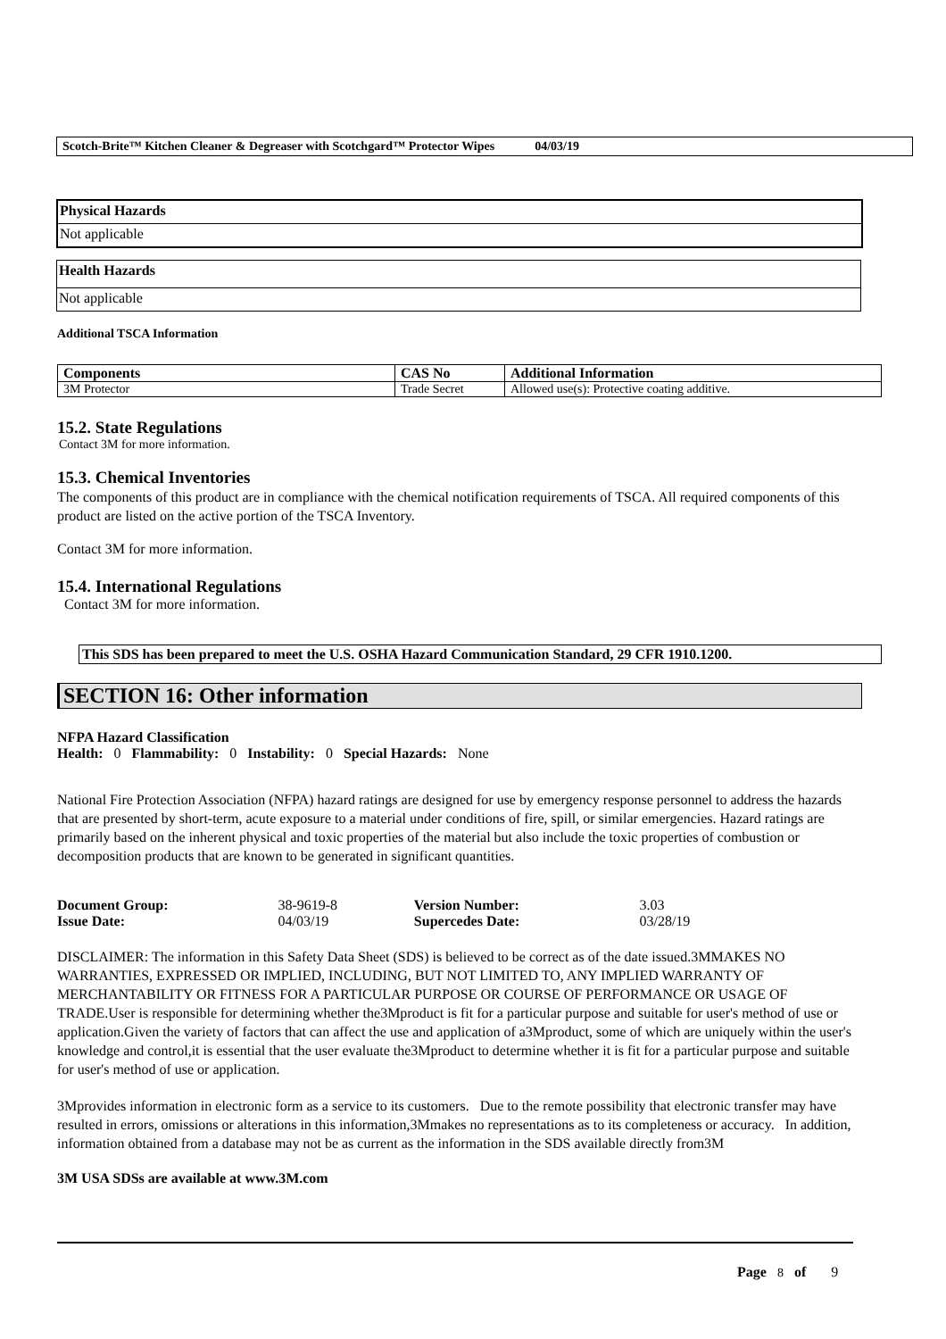Scotch-Brite™ Kitchen Cleaner & Degreaser with Scotchgard™ Protector Wipes 04/03/19
Physical Hazards
Not applicable
Health Hazards
Not applicable
Additional TSCA Information
| Components | CAS No | Additional Information |
| --- | --- | --- |
| 3M Protector | Trade Secret | Allowed use(s): Protective coating additive. |
15.2. State Regulations
Contact 3M for more information.
15.3. Chemical Inventories
The components of this product are in compliance with the chemical notification requirements of TSCA. All required components of this product are listed on the active portion of the TSCA Inventory.
Contact 3M for more information.
15.4. International Regulations
Contact 3M for more information.
This SDS has been prepared to meet the U.S. OSHA Hazard Communication Standard, 29 CFR 1910.1200.
SECTION 16: Other information
NFPA Hazard Classification
Health: 0 Flammability: 0 Instability: 0 Special Hazards: None
National Fire Protection Association (NFPA) hazard ratings are designed for use by emergency response personnel to address the hazards that are presented by short-term, acute exposure to a material under conditions of fire, spill, or similar emergencies. Hazard ratings are primarily based on the inherent physical and toxic properties of the material but also include the toxic properties of combustion or decomposition products that are known to be generated in significant quantities.
| Document Group: | 38-9619-8 | Version Number: | 3.03 |
| Issue Date: | 04/03/19 | Supercedes Date: | 03/28/19 |
DISCLAIMER: The information in this Safety Data Sheet (SDS) is believed to be correct as of the date issued.3MMAKES NO WARRANTIES, EXPRESSED OR IMPLIED, INCLUDING, BUT NOT LIMITED TO, ANY IMPLIED WARRANTY OF MERCHANTABILITY OR FITNESS FOR A PARTICULAR PURPOSE OR COURSE OF PERFORMANCE OR USAGE OF TRADE.User is responsible for determining whether the3Mproduct is fit for a particular purpose and suitable for user's method of use or application.Given the variety of factors that can affect the use and application of a3Mproduct, some of which are uniquely within the user's knowledge and control,it is essential that the user evaluate the3Mproduct to determine whether it is fit for a particular purpose and suitable for user's method of use or application.
3Mprovides information in electronic form as a service to its customers. Due to the remote possibility that electronic transfer may have resulted in errors, omissions or alterations in this information,3Mmakes no representations as to its completeness or accuracy. In addition, information obtained from a database may not be as current as the information in the SDS available directly from3M
3M USA SDSs are available at www.3M.com
Page 8 of 9